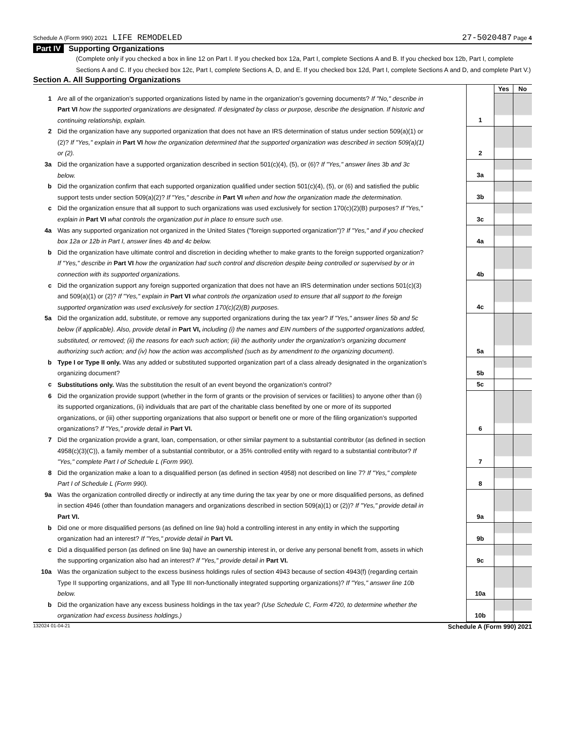Schedule A (Form 990) 2021 LIFE REMODELED 27-5020487 Page 4
Part IV Supporting Organizations
(Complete only if you checked a box in line 12 on Part I. If you checked box 12a, Part I, complete Sections A and B. If you checked box 12b, Part I, complete Sections A and C. If you checked box 12c, Part I, complete Sections A, D, and E. If you checked box 12d, Part I, complete Sections A and D, and complete Part V.)
Section A. All Supporting Organizations
| | | | Yes | No |
| 1 | Are all of the organization’s supported organizations listed by name in the organization’s governing documents? If "No," describe in Part VI how the supported organizations are designated. If designated by class or purpose, describe the designation. If historic and continuing relationship, explain. | 1 | | |
| 2 | Did the organization have any supported organization that does not have an IRS determination of status under section 509(a)(1) or (2)? If "Yes," explain in Part VI how the organization determined that the supported organization was described in section 509(a)(1) or (2). | 2 | | |
| 3a | Did the organization have a supported organization described in section 501(c)(4), (5), or (6)? If "Yes," answer lines 3b and 3c below. | 3a | | |
| b | Did the organization confirm that each supported organization qualified under section 501(c)(4), (5), or (6) and satisfied the public support tests under section 509(a)(2)? If "Yes," describe in Part VI when and how the organization made the determination. | 3b | | |
| c | Did the organization ensure that all support to such organizations was used exclusively for section 170(c)(2)(B) purposes? If "Yes," explain in Part VI what controls the organization put in place to ensure such use. | 3c | | |
| 4a | Was any supported organization not organized in the United States ("foreign supported organization")? If "Yes," and if you checked box 12a or 12b in Part I, answer lines 4b and 4c below. | 4a | | |
| b | Did the organization have ultimate control and discretion in deciding whether to make grants to the foreign supported organization? If "Yes," describe in Part VI how the organization had such control and discretion despite being controlled or supervised by or in connection with its supported organizations. | 4b | | |
| c | Did the organization support any foreign supported organization that does not have an IRS determination under sections 501(c)(3) and 509(a)(1) or (2)? If "Yes," explain in Part VI what controls the organization used to ensure that all support to the foreign supported organization was used exclusively for section 170(c)(2)(B) purposes. | 4c | | |
| 5a | Did the organization add, substitute, or remove any supported organizations during the tax year? If "Yes," answer lines 5b and 5c below (if applicable). Also, provide detail in Part VI, including (i) the names and EIN numbers of the supported organizations added, substituted, or removed; (ii) the reasons for each such action; (iii) the authority under the organization's organizing document authorizing such action; and (iv) how the action was accomplished (such as by amendment to the organizing document). | 5a | | |
| b | Type I or Type II only. Was any added or substituted supported organization part of a class already designated in the organization’s organizing document? | 5b | | |
| c | Substitutions only. Was the substitution the result of an event beyond the organization’s control? | 5c | | |
| 6 | Did the organization provide support (whether in the form of grants or the provision of services or facilities) to anyone other than (i) its supported organizations, (ii) individuals that are part of the charitable class benefited by one or more of its supported organizations, or (iii) other supporting organizations that also support or benefit one or more of the filing organization’s supported organizations? If "Yes," provide detail in Part VI. | 6 | | |
| 7 | Did the organization provide a grant, loan, compensation, or other similar payment to a substantial contributor (as defined in section 4958(c)(3)(C)), a family member of a substantial contributor, or a 35% controlled entity with regard to a substantial contributor? If "Yes," complete Part I of Schedule L (Form 990). | 7 | | |
| 8 | Did the organization make a loan to a disqualified person (as defined in section 4958) not described on line 7? If "Yes," complete Part I of Schedule L (Form 990). | 8 | | |
| 9a | Was the organization controlled directly or indirectly at any time during the tax year by one or more disqualified persons, as defined in section 4946 (other than foundation managers and organizations described in section 509(a)(1) or (2))? If "Yes," provide detail in Part VI. | 9a | | |
| b | Did one or more disqualified persons (as defined on line 9a) hold a controlling interest in any entity in which the supporting organization had an interest? If "Yes," provide detail in Part VI. | 9b | | |
| c | Did a disqualified person (as defined on line 9a) have an ownership interest in, or derive any personal benefit from, assets in which the supporting organization also had an interest? If "Yes," provide detail in Part VI. | 9c | | |
| 10a | Was the organization subject to the excess business holdings rules of section 4943 because of section 4943(f) (regarding certain Type II supporting organizations, and all Type III non-functionally integrated supporting organizations)? If "Yes," answer line 10b below. | 10a | | |
| b | Did the organization have any excess business holdings in the tax year? (Use Schedule C, Form 4720, to determine whether the organization had excess business holdings.) | 10b | | |
132024 01-04-21 Schedule A (Form 990) 2021